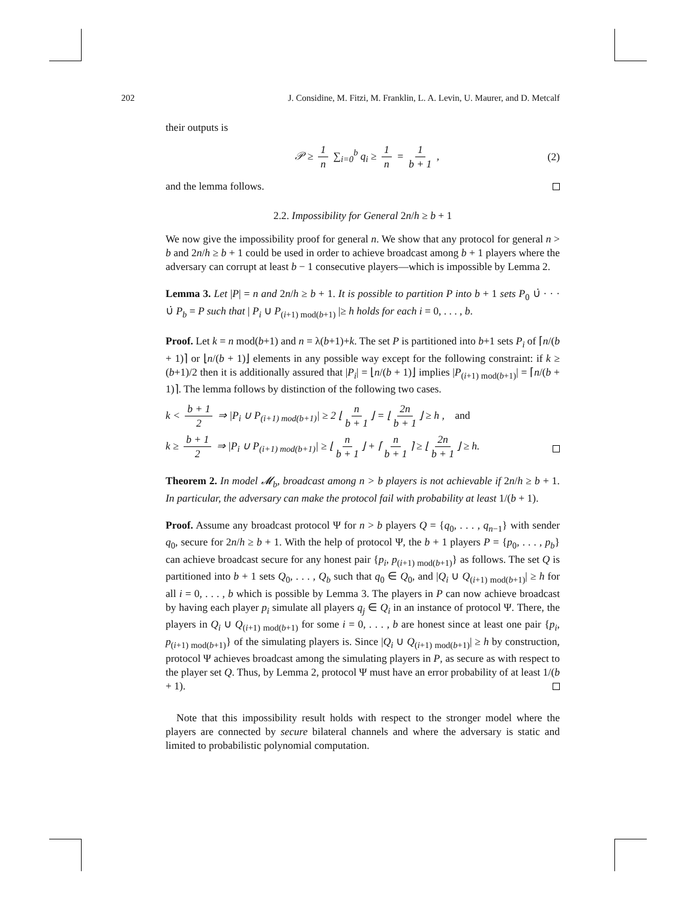202 J. Considine, M. Fitzi, M. Franklin, L. A. Levin, U. Maurer, and D. Metcalf
their outputs is
𝒫 ≥ 1 n ∑<sub>i=0</sub><sup>b</sup> q<sub>i</sub> ≥ 1 n = 1 b + 1 , (2)
and the lemma follows.
2.2. Impossibility for General 2n/h ≥ b + 1
We now give the impossibility proof for general n. We show that any protocol for general n > b and 2n/h ≥ b + 1 could be used in order to achieve broadcast among b + 1 players where the adversary can corrupt at least b − 1 consecutive players—which is impossible by Lemma 2.
Lemma 3. Let |P| = n and 2n/h ≥ b + 1. It is possible to partition P into b + 1 sets P<sub>0</sub> ∪̇ · · · ∪̇ P<sub>b</sub> = P such that | P<sub>i</sub> ∪ P<sub>(i+1) mod(b+1)</sub> |≥ h holds for each i = 0, . . . , b.
Proof. Let k = n mod(b+1) and n = λ(b+1)+k. The set P is partitioned into b+1 sets P<sub>i</sub> of ⌈n/(b + 1)⌉ or ⌊n/(b + 1)⌋ elements in any possible way except for the following constraint: if k ≥ (b+1)/2 then it is additionally assured that |P<sub>i</sub>| = ⌊n/(b + 1)⌋ implies |P<sub>(i+1) mod(b+1)</sub>| = ⌈n/(b + 1)⌉. The lemma follows by distinction of the following two cases.
k < b + 1 2 ⇒ |P<sub>i</sub> ∪ P<sub>(i+1) mod(b+1)</sub>| ≥ 2 ⌊ n b + 1 ⌋ = ⌊ 2n b + 1 ⌋ ≥ h , and
k ≥ b + 1 2 ⇒ |P<sub>i</sub> ∪ P<sub>(i+1) mod(b+1)</sub>| ≥ ⌊ n b + 1 ⌋ + ⌈ n b + 1 ⌉ ≥ ⌊ 2n b + 1 ⌋ ≥ h.
Theorem 2. In model 𝓜<sub>b</sub>, broadcast among n > b players is not achievable if 2n/h ≥ b + 1. In particular, the adversary can make the protocol fail with probability at least 1/(b + 1).
Proof. Assume any broadcast protocol Ψ for n > b players Q = {q<sub>0</sub>, . . . , q<sub>n−1</sub>} with sender q<sub>0</sub>, secure for 2n/h ≥ b + 1. With the help of protocol Ψ, the b + 1 players P = {p<sub>0</sub>, . . . , p<sub>b</sub>} can achieve broadcast secure for any honest pair {p<sub>i</sub>, p<sub>(i+1) mod(b+1)</sub>} as follows. The set Q is partitioned into b + 1 sets Q<sub>0</sub>, . . . , Q<sub>b</sub> such that q<sub>0</sub> ∈ Q<sub>0</sub>, and |Q<sub>i</sub> ∪ Q<sub>(i+1) mod(b+1)</sub>| ≥ h for all i = 0, . . . , b which is possible by Lemma 3. The players in P can now achieve broadcast by having each player p<sub>i</sub> simulate all players q<sub>j</sub> ∈ Q<sub>i</sub> in an instance of protocol Ψ. There, the players in Q<sub>i</sub> ∪ Q<sub>(i+1) mod(b+1)</sub> for some i = 0, . . . , b are honest since at least one pair {p<sub>i</sub>, p<sub>(i+1) mod(b+1)</sub>} of the simulating players is. Since |Q<sub>i</sub> ∪ Q<sub>(i+1) mod(b+1)</sub>| ≥ h by construction, protocol Ψ achieves broadcast among the simulating players in P, as secure as with respect to the player set Q. Thus, by Lemma 2, protocol Ψ must have an error probability of at least 1/(b + 1).
Note that this impossibility result holds with respect to the stronger model where the players are connected by secure bilateral channels and where the adversary is static and limited to probabilistic polynomial computation.